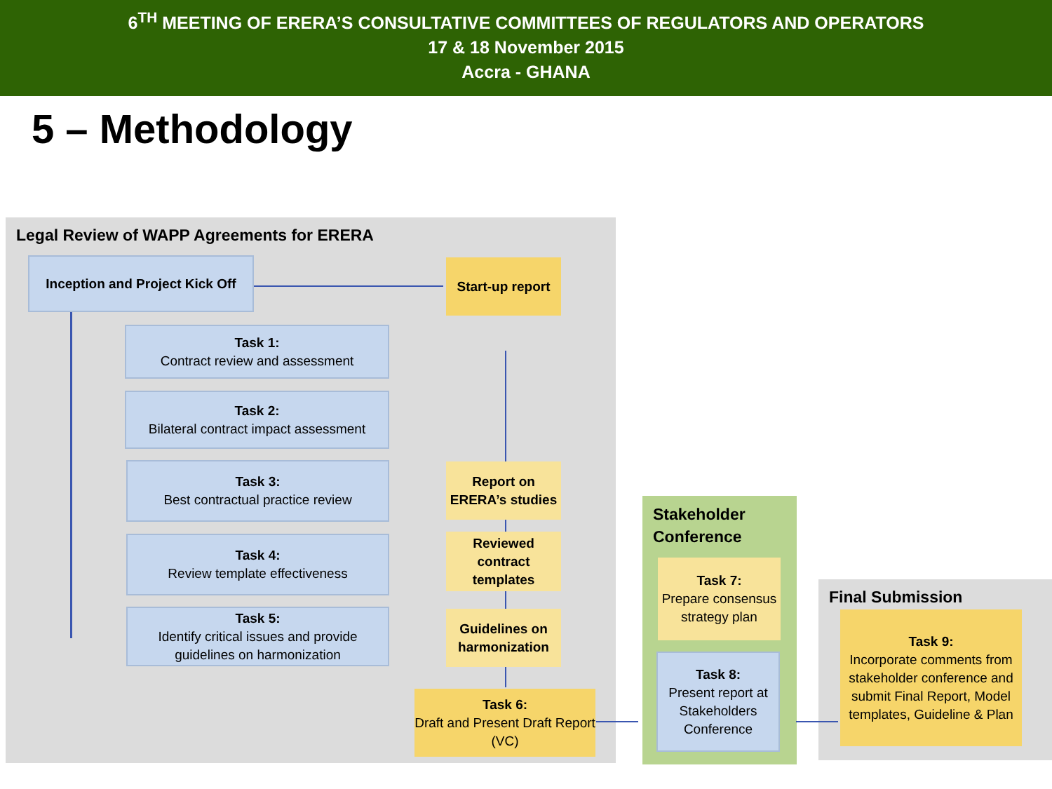6<sup>TH</sup> MEETING OF ERERA’S CONSULTATIVE COMMITTEES OF REGULATORS AND OPERATORS
17 & 18 November 2015
Accra - GHANA
5 – Methodology
Legal Review of WAPP Agreements for ERERA
Stakeholder
Conference
Final Submission
Inception and Project Kick Off
Start-up report
Task 1:
Contract review and assessment
Task 2:
Bilateral contract impact assessment
Task 3:
Best contractual practice review
Task 4:
Review template effectiveness
Task 5:
Identify critical issues and provide guidelines on harmonization
Report on ERERA’s studies
Reviewed contract templates
Guidelines on harmonization
Task 6:
Draft and Present Draft Report (VC)
Task 7:
Prepare consensus strategy plan
Task 8:
Present report at Stakeholders Conference
Task 9:
Incorporate comments from stakeholder conference and submit Final Report, Model templates, Guideline & Plan